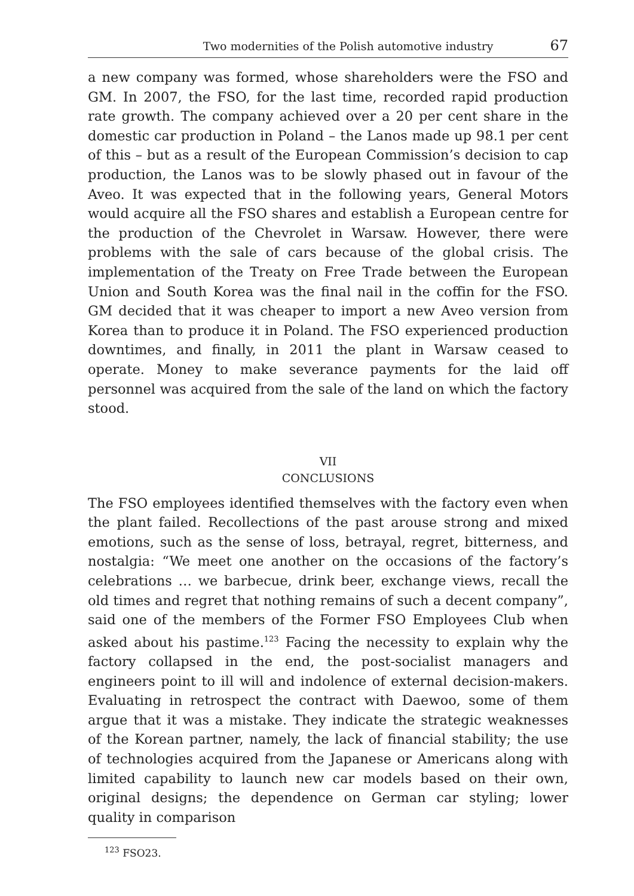Two modernities of the Polish automotive industry 67
a new company was formed, whose shareholders were the FSO and GM. In 2007, the FSO, for the last time, recorded rapid production rate growth. The company achieved over a 20 per cent share in the domestic car production in Poland – the Lanos made up 98.1 per cent of this – but as a result of the European Commission’s decision to cap production, the Lanos was to be slowly phased out in favour of the Aveo. It was expected that in the following years, General Motors would acquire all the FSO shares and establish a European centre for the production of the Chevrolet in Warsaw. However, there were problems with the sale of cars because of the global crisis. The implementation of the Treaty on Free Trade between the European Union and South Korea was the final nail in the coffin for the FSO. GM decided that it was cheaper to import a new Aveo version from Korea than to produce it in Poland. The FSO experienced production downtimes, and finally, in 2011 the plant in Warsaw ceased to operate. Money to make severance payments for the laid off personnel was acquired from the sale of the land on which the factory stood.
VII
CONCLUSIONS
The FSO employees identified themselves with the factory even when the plant failed. Recollections of the past arouse strong and mixed emotions, such as the sense of loss, betrayal, regret, bitterness, and nostalgia: “We meet one another on the occasions of the factory’s celebrations … we barbecue, drink beer, exchange views, recall the old times and regret that nothing remains of such a decent company”, said one of the members of the Former FSO Employees Club when asked about his pastime.<sup>123</sup> Facing the necessity to explain why the factory collapsed in the end, the post-socialist managers and engineers point to ill will and indolence of external decision-makers. Evaluating in retrospect the contract with Daewoo, some of them argue that it was a mistake. They indicate the strategic weaknesses of the Korean partner, namely, the lack of financial stability; the use of technologies acquired from the Japanese or Americans along with limited capability to launch new car models based on their own, original designs; the dependence on German car styling; lower quality in comparison
<sup>123</sup> FSO23.